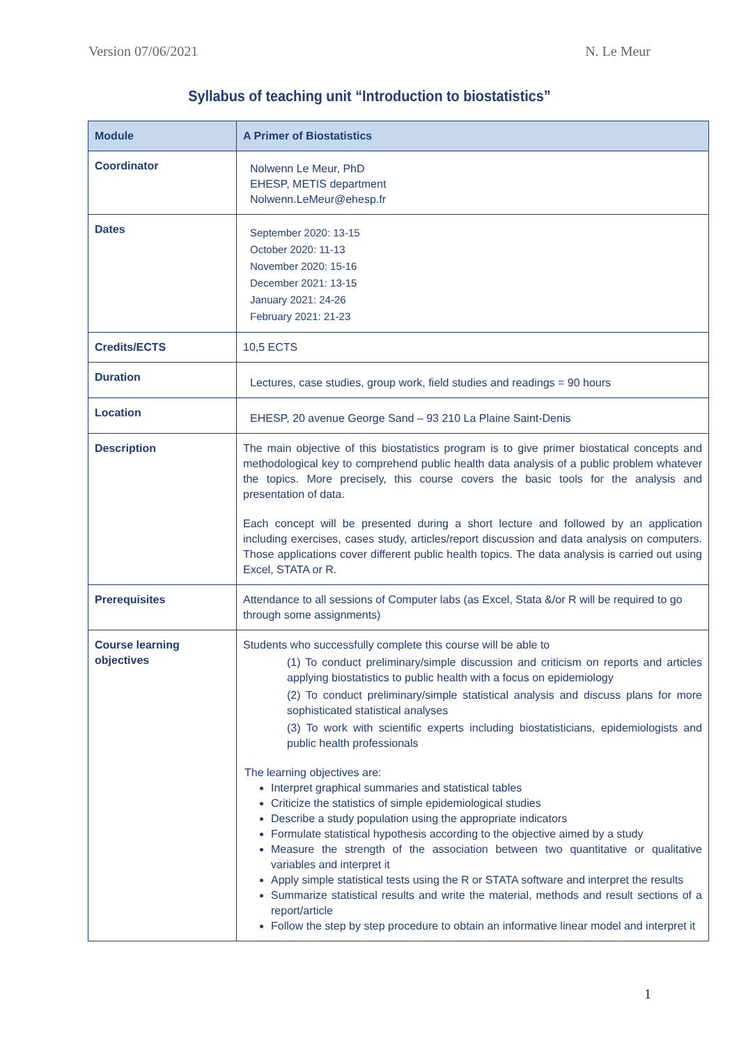Version 07/06/2021 N. Le Meur
Syllabus of teaching unit “Introduction to biostatistics”
| Module | A Primer of Biostatistics |
| Coordinator | Nolwenn Le Meur, PhD EHESP, METIS department Nolwenn.LeMeur@ehesp.fr |
| Dates | September 2020: 13-15 October 2020: 11-13 November 2020: 15-16 December 2021: 13-15 January 2021: 24-26 February 2021: 21-23 |
| Credits/ECTS | 10,5 ECTS |
| Duration | Lectures, case studies, group work, field studies and readings = 90 hours |
| Location | EHESP, 20 avenue George Sand – 93 210 La Plaine Saint-Denis |
| Description | The main objective of this biostatistics program is to give primer biostatical concepts and methodological key to comprehend public health data analysis of a public problem whatever the topics. More precisely, this course covers the basic tools for the analysis and presentation of data. Each concept will be presented during a short lecture and followed by an application including exercises, cases study, articles/report discussion and data analysis on computers. Those applications cover different public health topics. The data analysis is carried out using Excel, STATA or R. |
| Prerequisites | Attendance to all sessions of Computer labs (as Excel, Stata &/or R will be required to go through some assignments) |
| Course learning objectives | Students who successfully complete this course will be able to (1) To conduct preliminary/simple discussion and criticism on reports and articles applying biostatistics to public health with a focus on epidemiology (2) To conduct preliminary/simple statistical analysis and discuss plans for more sophisticated statistical analyses (3) To work with scientific experts including biostatisticians, epidemiologists and public health professionals The learning objectives are: Interpret graphical summaries and statistical tables Criticize the statistics of simple epidemiological studies Describe a study population using the appropriate indicators Formulate statistical hypothesis according to the objective aimed by a study Measure the strength of the association between two quantitative or qualitative variables and interpret it Apply simple statistical tests using the R or STATA software and interpret the results Summarize statistical results and write the material, methods and result sections of a report/article Follow the step by step procedure to obtain an informative linear model and interpret it |
1